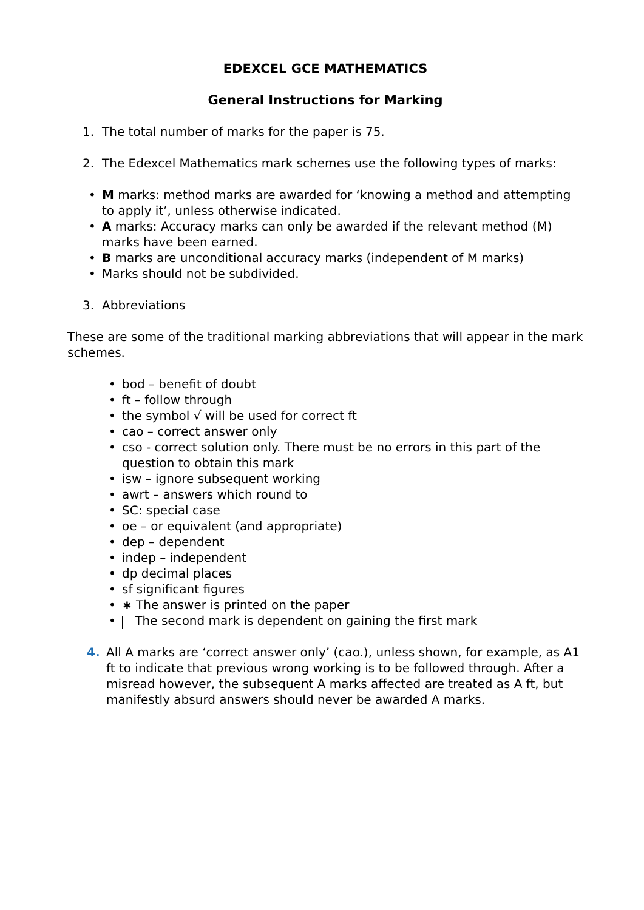EDEXCEL GCE MATHEMATICS
General Instructions for Marking
1. The total number of marks for the paper is 75.
2. The Edexcel Mathematics mark schemes use the following types of marks:
• M marks: method marks are awarded for ‘knowing a method and attempting to apply it’, unless otherwise indicated.
• A marks: Accuracy marks can only be awarded if the relevant method (M) marks have been earned.
• B marks are unconditional accuracy marks (independent of M marks)
• Marks should not be subdivided.
3. Abbreviations
These are some of the traditional marking abbreviations that will appear in the mark schemes.
• bod – benefit of doubt
• ft – follow through
• the symbol √ will be used for correct ft
• cao – correct answer only
• cso - correct solution only. There must be no errors in this part of the question to obtain this mark
• isw – ignore subsequent working
• awrt – answers which round to
• SC: special case
• oe – or equivalent (and appropriate)
• dep – dependent
• indep – independent
• dp decimal places
• sf significant figures
• ∗ The answer is printed on the paper
• The second mark is dependent on gaining the first mark
4. All A marks are ‘correct answer only’ (cao.), unless shown, for example, as A1 ft to indicate that previous wrong working is to be followed through. After a misread however, the subsequent A marks affected are treated as A ft, but manifestly absurd answers should never be awarded A marks.